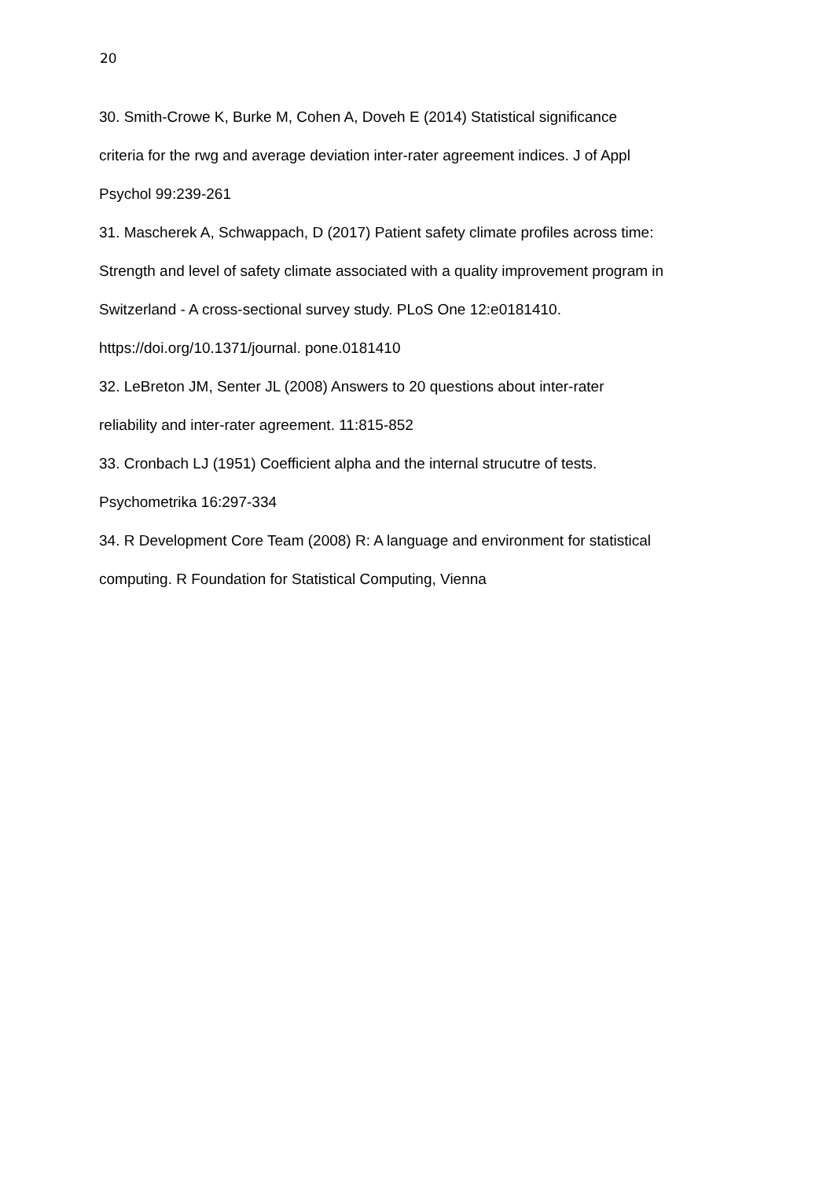20
30. Smith-Crowe K, Burke M, Cohen A, Doveh E (2014) Statistical significance
criteria for the rwg and average deviation inter-rater agreement indices. J of Appl
Psychol 99:239-261
31. Mascherek A, Schwappach, D (2017) Patient safety climate profiles across time:
Strength and level of safety climate associated with a quality improvement program in
Switzerland - A cross-sectional survey study. PLoS One 12:e0181410.
https://doi.org/10.1371/journal. pone.0181410
32. LeBreton JM, Senter JL (2008) Answers to 20 questions about inter-rater
reliability and inter-rater agreement. 11:815-852
33. Cronbach LJ (1951) Coefficient alpha and the internal strucutre of tests.
Psychometrika 16:297-334
34. R Development Core Team (2008) R: A language and environment for statistical
computing. R Foundation for Statistical Computing, Vienna